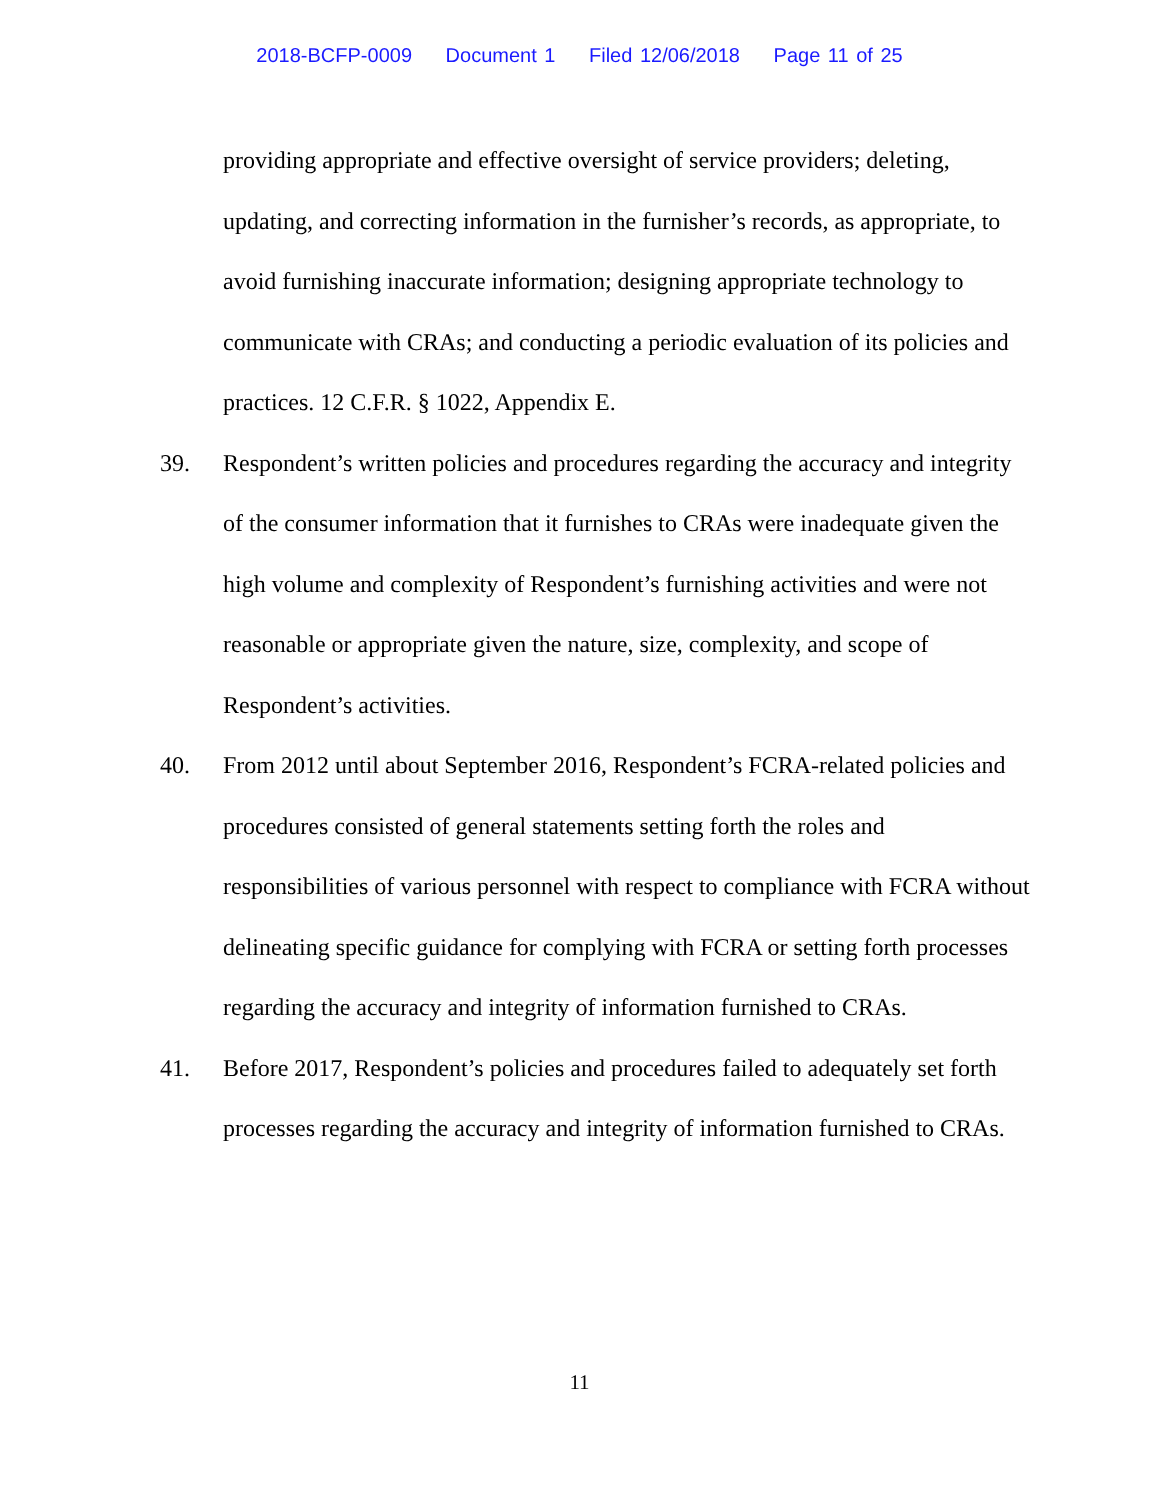2018-BCFP-0009 Document 1 Filed 12/06/2018 Page 11 of 25
providing appropriate and effective oversight of service providers; deleting, updating, and correcting information in the furnisher’s records, as appropriate, to avoid furnishing inaccurate information; designing appropriate technology to communicate with CRAs; and conducting a periodic evaluation of its policies and practices. 12 C.F.R. § 1022, Appendix E.
39. Respondent’s written policies and procedures regarding the accuracy and integrity of the consumer information that it furnishes to CRAs were inadequate given the high volume and complexity of Respondent’s furnishing activities and were not reasonable or appropriate given the nature, size, complexity, and scope of Respondent’s activities.
40. From 2012 until about September 2016, Respondent’s FCRA-related policies and procedures consisted of general statements setting forth the roles and responsibilities of various personnel with respect to compliance with FCRA without delineating specific guidance for complying with FCRA or setting forth processes regarding the accuracy and integrity of information furnished to CRAs.
41. Before 2017, Respondent’s policies and procedures failed to adequately set forth processes regarding the accuracy and integrity of information furnished to CRAs.
11